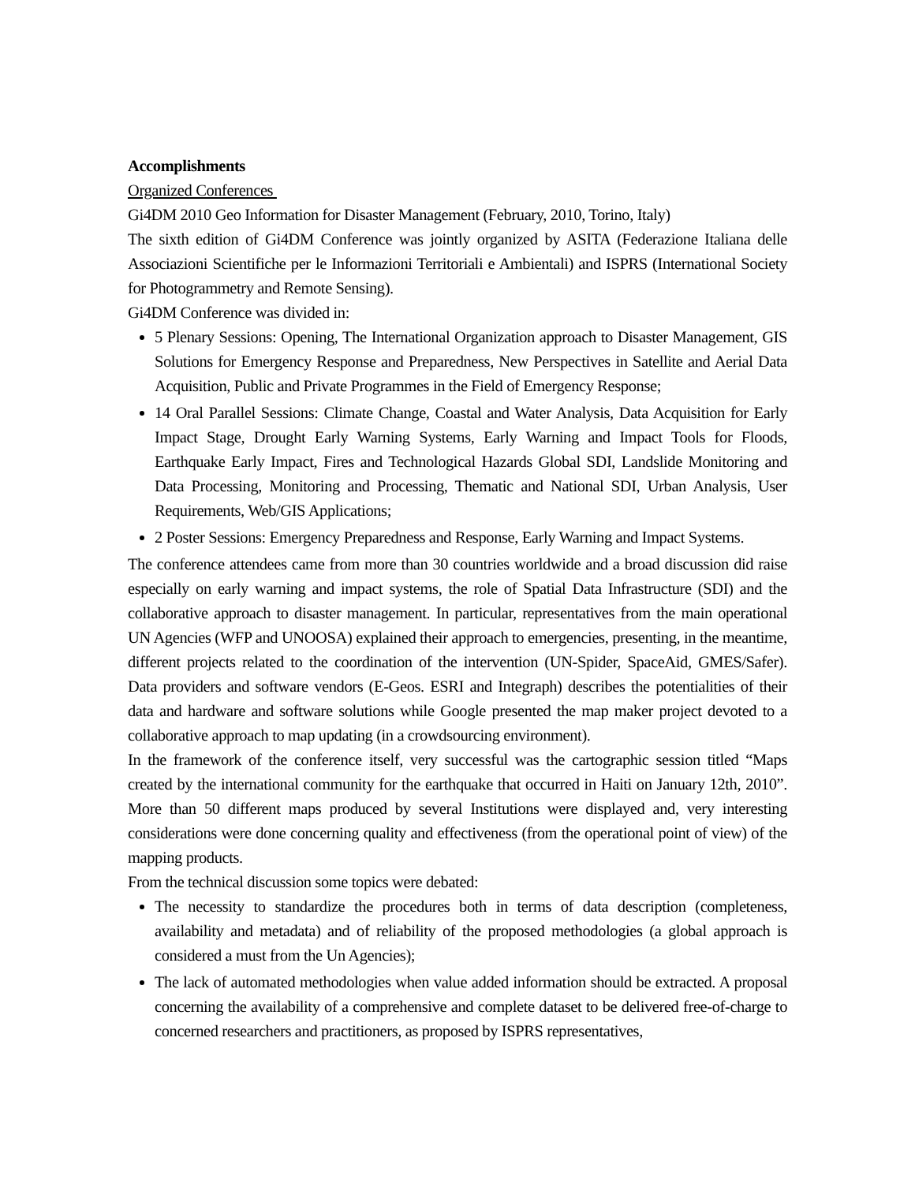Accomplishments
Organized Conferences
Gi4DM 2010 Geo Information for Disaster Management (February, 2010, Torino, Italy)
The sixth edition of Gi4DM Conference was jointly organized by ASITA (Federazione Italiana delle Associazioni Scientifiche per le Informazioni Territoriali e Ambientali) and ISPRS (International Society for Photogrammetry and Remote Sensing).
Gi4DM Conference was divided in:
5 Plenary Sessions: Opening, The International Organization approach to Disaster Management, GIS Solutions for Emergency Response and Preparedness, New Perspectives in Satellite and Aerial Data Acquisition, Public and Private Programmes in the Field of Emergency Response;
14 Oral Parallel Sessions: Climate Change, Coastal and Water Analysis, Data Acquisition for Early Impact Stage, Drought Early Warning Systems, Early Warning and Impact Tools for Floods, Earthquake Early Impact, Fires and Technological Hazards Global SDI, Landslide Monitoring and Data Processing, Monitoring and Processing, Thematic and National SDI, Urban Analysis, User Requirements, Web/GIS Applications;
2 Poster Sessions: Emergency Preparedness and Response, Early Warning and Impact Systems.
The conference attendees came from more than 30 countries worldwide and a broad discussion did raise especially on early warning and impact systems, the role of Spatial Data Infrastructure (SDI) and the collaborative approach to disaster management. In particular, representatives from the main operational UN Agencies (WFP and UNOOSA) explained their approach to emergencies, presenting, in the meantime, different projects related to the coordination of the intervention (UN-Spider, SpaceAid, GMES/Safer). Data providers and software vendors (E-Geos. ESRI and Integraph) describes the potentialities of their data and hardware and software solutions while Google presented the map maker project devoted to a collaborative approach to map updating (in a crowdsourcing environment).
In the framework of the conference itself, very successful was the cartographic session titled “Maps created by the international community for the earthquake that occurred in Haiti on January 12th, 2010”. More than 50 different maps produced by several Institutions were displayed and, very interesting considerations were done concerning quality and effectiveness (from the operational point of view) of the mapping products.
From the technical discussion some topics were debated:
The necessity to standardize the procedures both in terms of data description (completeness, availability and metadata) and of reliability of the proposed methodologies (a global approach is considered a must from the Un Agencies);
The lack of automated methodologies when value added information should be extracted. A proposal concerning the availability of a comprehensive and complete dataset to be delivered free-of-charge to concerned researchers and practitioners, as proposed by ISPRS representatives,